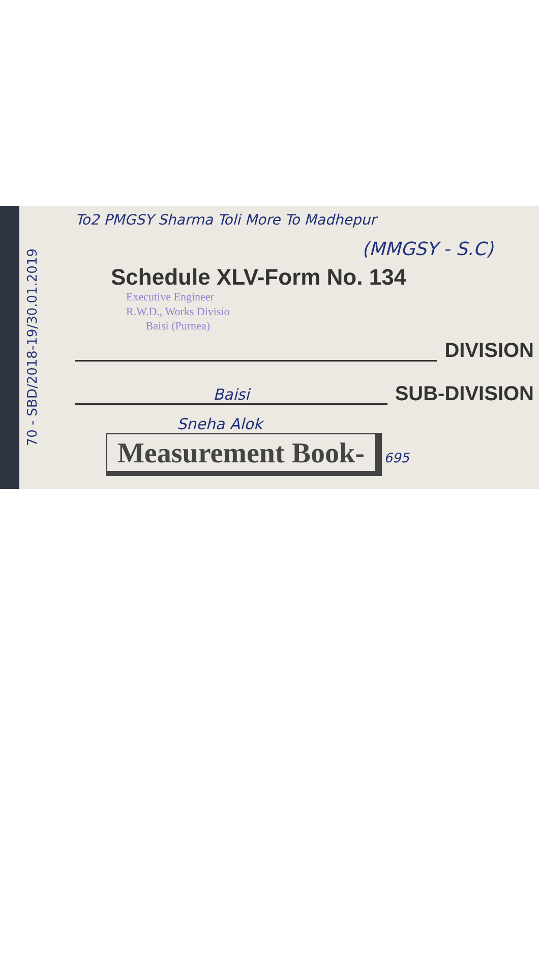70 - SBD/2018-19/30.01.2019
To2 PMGSY Sharma Toli More To Madhepur
(MMGSY - S.C)
Schedule XLV-Form No. 134
Executive Engineer
R.W.D., Works Divisio
Baisi (Purnea)
DIVISION
Baisi
SUB-DIVISION
Sneha Alok
Measurement Book- 695